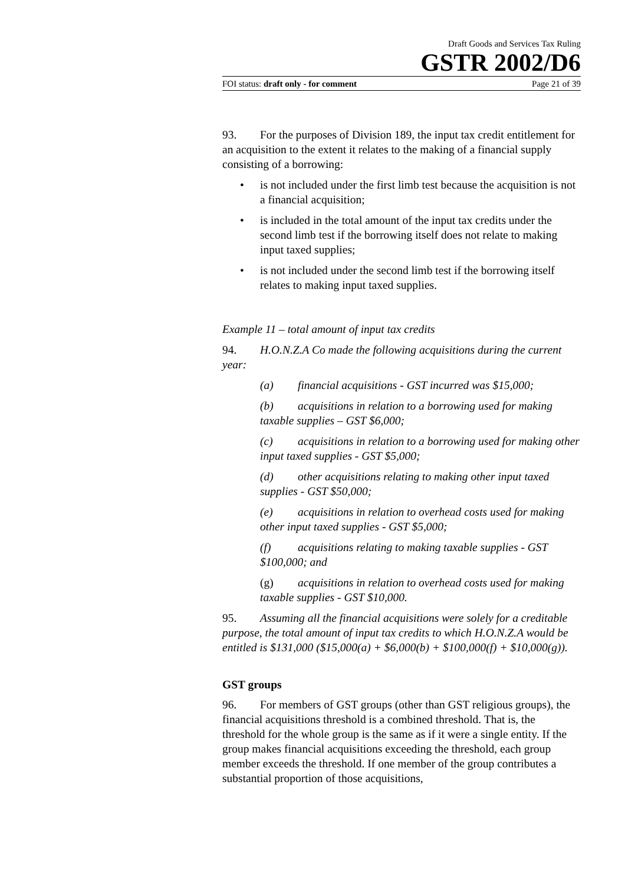Draft Goods and Services Tax Ruling
GSTR 2002/D6
FOI status: draft only - for comment Page 21 of 39
93. For the purposes of Division 189, the input tax credit entitlement for an acquisition to the extent it relates to the making of a financial supply consisting of a borrowing:
• is not included under the first limb test because the acquisition is not a financial acquisition;
• is included in the total amount of the input tax credits under the second limb test if the borrowing itself does not relate to making input taxed supplies;
• is not included under the second limb test if the borrowing itself relates to making input taxed supplies.
Example 11 – total amount of input tax credits
94. H.O.N.Z.A Co made the following acquisitions during the current year:
(a) financial acquisitions - GST incurred was $15,000;
(b) acquisitions in relation to a borrowing used for making taxable supplies – GST $6,000;
(c) acquisitions in relation to a borrowing used for making other input taxed supplies - GST $5,000;
(d) other acquisitions relating to making other input taxed supplies - GST $50,000;
(e) acquisitions in relation to overhead costs used for making other input taxed supplies - GST $5,000;
(f) acquisitions relating to making taxable supplies - GST $100,000; and
(g) acquisitions in relation to overhead costs used for making taxable supplies - GST $10,000.
95. Assuming all the financial acquisitions were solely for a creditable purpose, the total amount of input tax credits to which H.O.N.Z.A would be entitled is $131,000 ($15,000(a) + $6,000(b) + $100,000(f) + $10,000(g)).
GST groups
96. For members of GST groups (other than GST religious groups), the financial acquisitions threshold is a combined threshold. That is, the threshold for the whole group is the same as if it were a single entity. If the group makes financial acquisitions exceeding the threshold, each group member exceeds the threshold. If one member of the group contributes a substantial proportion of those acquisitions,